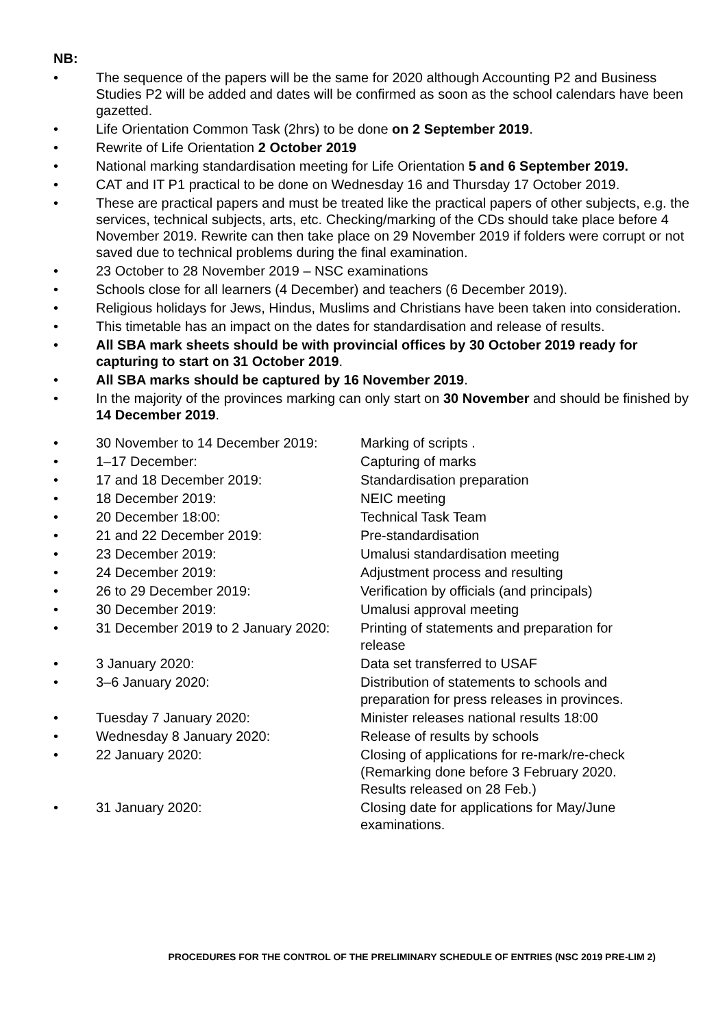NB:
• The sequence of the papers will be the same for 2020 although Accounting P2 and Business Studies P2 will be added and dates will be confirmed as soon as the school calendars have been gazetted.
• Life Orientation Common Task (2hrs) to be done on 2 September 2019.
• Rewrite of Life Orientation 2 October 2019
• National marking standardisation meeting for Life Orientation 5 and 6 September 2019.
• CAT and IT P1 practical to be done on Wednesday 16 and Thursday 17 October 2019.
• These are practical papers and must be treated like the practical papers of other subjects, e.g. the services, technical subjects, arts, etc. Checking/marking of the CDs should take place before 4 November 2019. Rewrite can then take place on 29 November 2019 if folders were corrupt or not saved due to technical problems during the final examination.
• 23 October to 28 November 2019 – NSC examinations
• Schools close for all learners (4 December) and teachers (6 December 2019).
• Religious holidays for Jews, Hindus, Muslims and Christians have been taken into consideration.
• This timetable has an impact on the dates for standardisation and release of results.
• All SBA mark sheets should be with provincial offices by 30 October 2019 ready for capturing to start on 31 October 2019.
• All SBA marks should be captured by 16 November 2019.
• In the majority of the provinces marking can only start on 30 November and should be finished by 14 December 2019.
• 30 November to 14 December 2019: Marking of scripts .
• 1–17 December: Capturing of marks
• 17 and 18 December 2019: Standardisation preparation
• 18 December 2019: NEIC meeting
• 20 December 18:00: Technical Task Team
• 21 and 22 December 2019: Pre-standardisation
• 23 December 2019: Umalusi standardisation meeting
• 24 December 2019: Adjustment process and resulting
• 26 to 29 December 2019: Verification by officials (and principals)
• 30 December 2019: Umalusi approval meeting
• 31 December 2019 to 2 January 2020: Printing of statements and preparation for release
• 3 January 2020: Data set transferred to USAF
• 3–6 January 2020: Distribution of statements to schools and preparation for press releases in provinces.
• Tuesday 7 January 2020: Minister releases national results 18:00
• Wednesday 8 January 2020: Release of results by schools
• 22 January 2020: Closing of applications for re-mark/re-check (Remarking done before 3 February 2020. Results released on 28 Feb.)
• 31 January 2020: Closing date for applications for May/June examinations.
PROCEDURES FOR THE CONTROL OF THE PRELIMINARY SCHEDULE OF ENTRIES (NSC 2019 PRE-LIM 2)